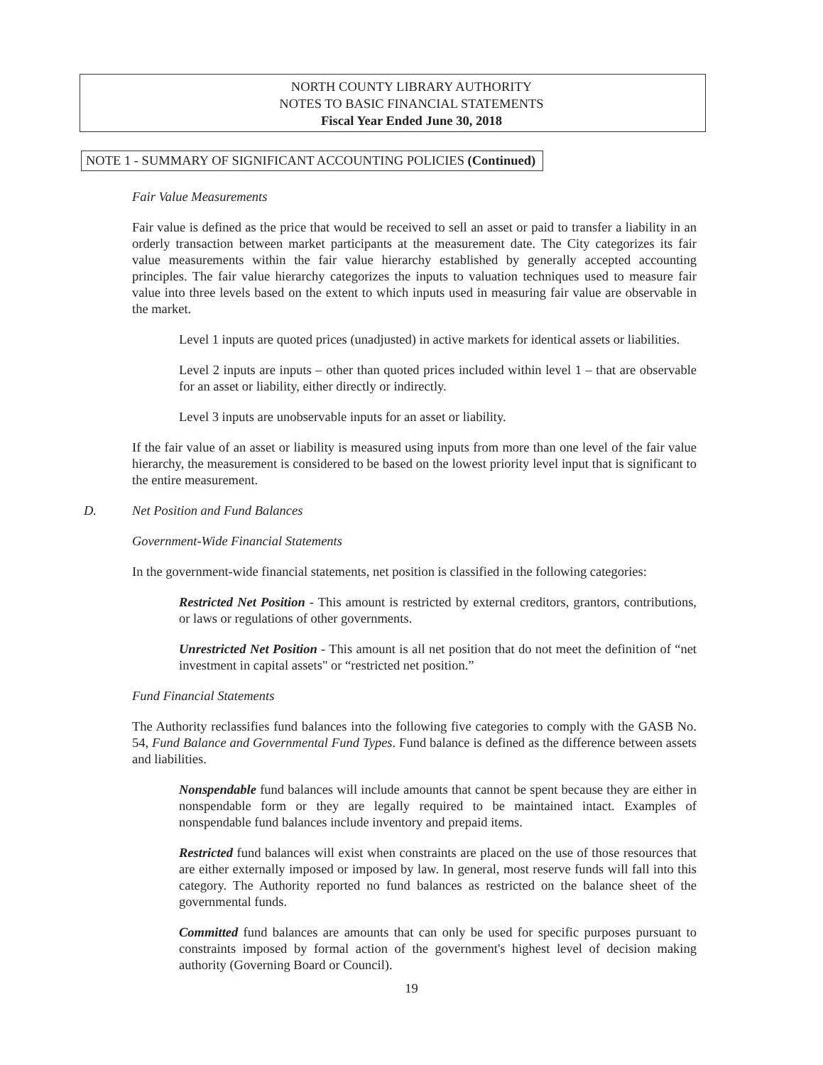NORTH COUNTY LIBRARY AUTHORITY
NOTES TO BASIC FINANCIAL STATEMENTS
Fiscal Year Ended June 30, 2018
NOTE 1 - SUMMARY OF SIGNIFICANT ACCOUNTING POLICIES (Continued)
Fair Value Measurements
Fair value is defined as the price that would be received to sell an asset or paid to transfer a liability in an orderly transaction between market participants at the measurement date. The City categorizes its fair value measurements within the fair value hierarchy established by generally accepted accounting principles. The fair value hierarchy categorizes the inputs to valuation techniques used to measure fair value into three levels based on the extent to which inputs used in measuring fair value are observable in the market.
Level 1 inputs are quoted prices (unadjusted) in active markets for identical assets or liabilities.
Level 2 inputs are inputs – other than quoted prices included within level 1 – that are observable for an asset or liability, either directly or indirectly.
Level 3 inputs are unobservable inputs for an asset or liability.
If the fair value of an asset or liability is measured using inputs from more than one level of the fair value hierarchy, the measurement is considered to be based on the lowest priority level input that is significant to the entire measurement.
D. Net Position and Fund Balances
Government-Wide Financial Statements
In the government-wide financial statements, net position is classified in the following categories:
Restricted Net Position - This amount is restricted by external creditors, grantors, contributions, or laws or regulations of other governments.
Unrestricted Net Position - This amount is all net position that do not meet the definition of “net investment in capital assets" or “restricted net position.”
Fund Financial Statements
The Authority reclassifies fund balances into the following five categories to comply with the GASB No. 54, Fund Balance and Governmental Fund Types. Fund balance is defined as the difference between assets and liabilities.
Nonspendable fund balances will include amounts that cannot be spent because they are either in nonspendable form or they are legally required to be maintained intact. Examples of nonspendable fund balances include inventory and prepaid items.
Restricted fund balances will exist when constraints are placed on the use of those resources that are either externally imposed or imposed by law. In general, most reserve funds will fall into this category. The Authority reported no fund balances as restricted on the balance sheet of the governmental funds.
Committed fund balances are amounts that can only be used for specific purposes pursuant to constraints imposed by formal action of the government's highest level of decision making authority (Governing Board or Council).
19